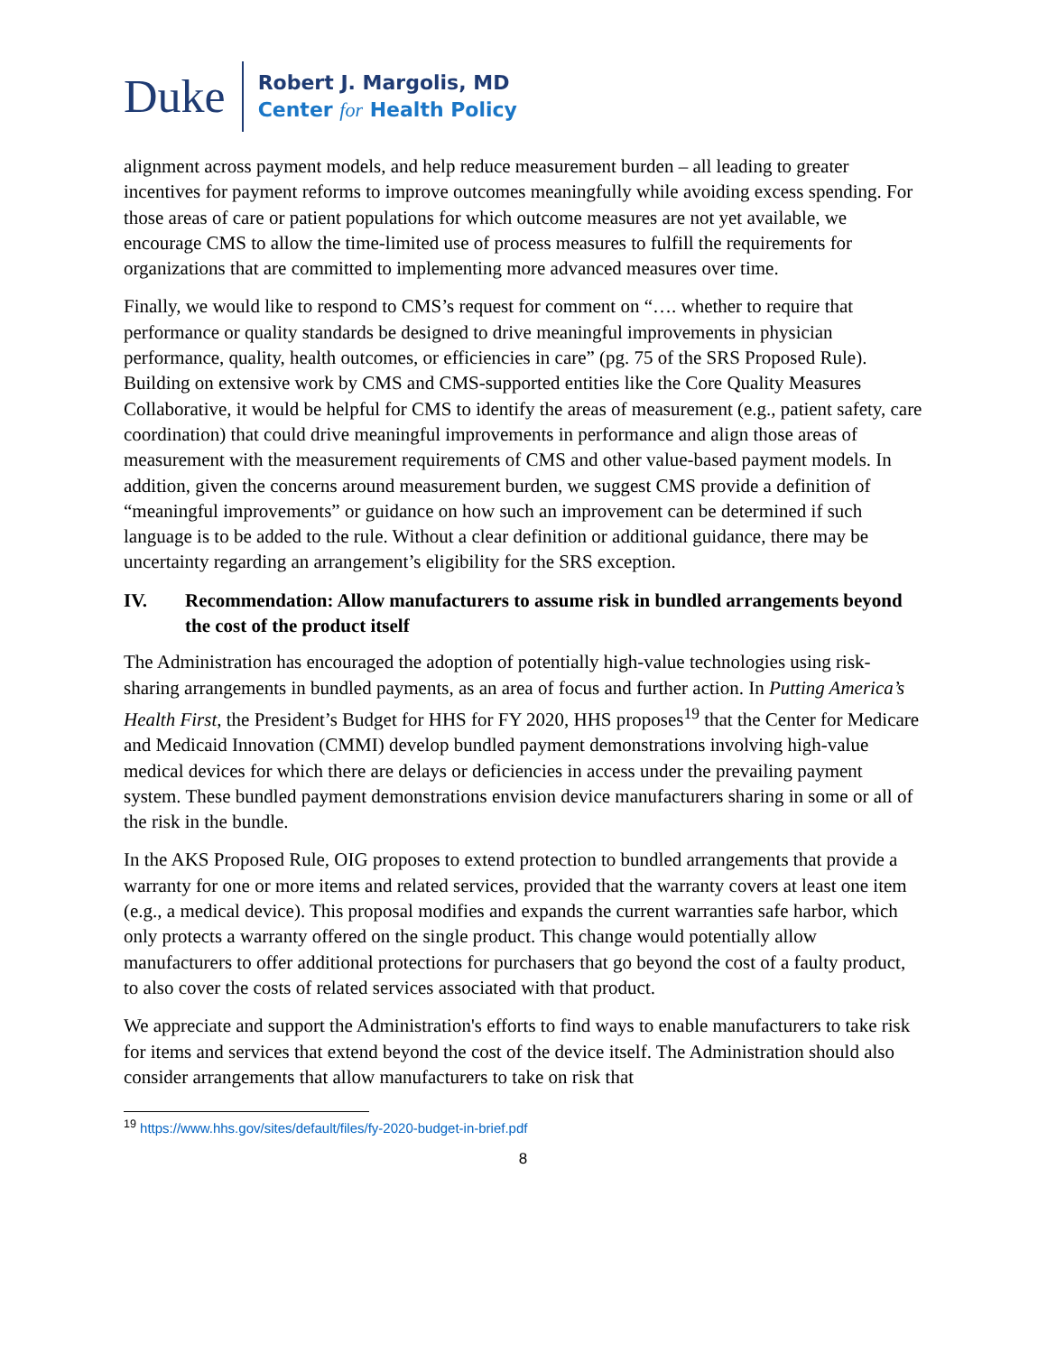Duke
Robert J. Margolis, MD
Center for Health Policy
alignment across payment models, and help reduce measurement burden – all leading to greater incentives for payment reforms to improve outcomes meaningfully while avoiding excess spending. For those areas of care or patient populations for which outcome measures are not yet available, we encourage CMS to allow the time-limited use of process measures to fulfill the requirements for organizations that are committed to implementing more advanced measures over time.
Finally, we would like to respond to CMS’s request for comment on “…. whether to require that performance or quality standards be designed to drive meaningful improvements in physician performance, quality, health outcomes, or efficiencies in care” (pg. 75 of the SRS Proposed Rule). Building on extensive work by CMS and CMS-supported entities like the Core Quality Measures Collaborative, it would be helpful for CMS to identify the areas of measurement (e.g., patient safety, care coordination) that could drive meaningful improvements in performance and align those areas of measurement with the measurement requirements of CMS and other value-based payment models. In addition, given the concerns around measurement burden, we suggest CMS provide a definition of “meaningful improvements” or guidance on how such an improvement can be determined if such language is to be added to the rule. Without a clear definition or additional guidance, there may be uncertainty regarding an arrangement’s eligibility for the SRS exception.
IV. Recommendation: Allow manufacturers to assume risk in bundled arrangements beyond the cost of the product itself
The Administration has encouraged the adoption of potentially high-value technologies using risk-sharing arrangements in bundled payments, as an area of focus and further action. In Putting America’s Health First, the President’s Budget for HHS for FY 2020, HHS proposes<sup>19</sup> that the Center for Medicare and Medicaid Innovation (CMMI) develop bundled payment demonstrations involving high-value medical devices for which there are delays or deficiencies in access under the prevailing payment system. These bundled payment demonstrations envision device manufacturers sharing in some or all of the risk in the bundle.
In the AKS Proposed Rule, OIG proposes to extend protection to bundled arrangements that provide a warranty for one or more items and related services, provided that the warranty covers at least one item (e.g., a medical device). This proposal modifies and expands the current warranties safe harbor, which only protects a warranty offered on the single product. This change would potentially allow manufacturers to offer additional protections for purchasers that go beyond the cost of a faulty product, to also cover the costs of related services associated with that product.
We appreciate and support the Administration's efforts to find ways to enable manufacturers to take risk for items and services that extend beyond the cost of the device itself. The Administration should also consider arrangements that allow manufacturers to take on risk that
<sup>19</sup> https://www.hhs.gov/sites/default/files/fy-2020-budget-in-brief.pdf
8